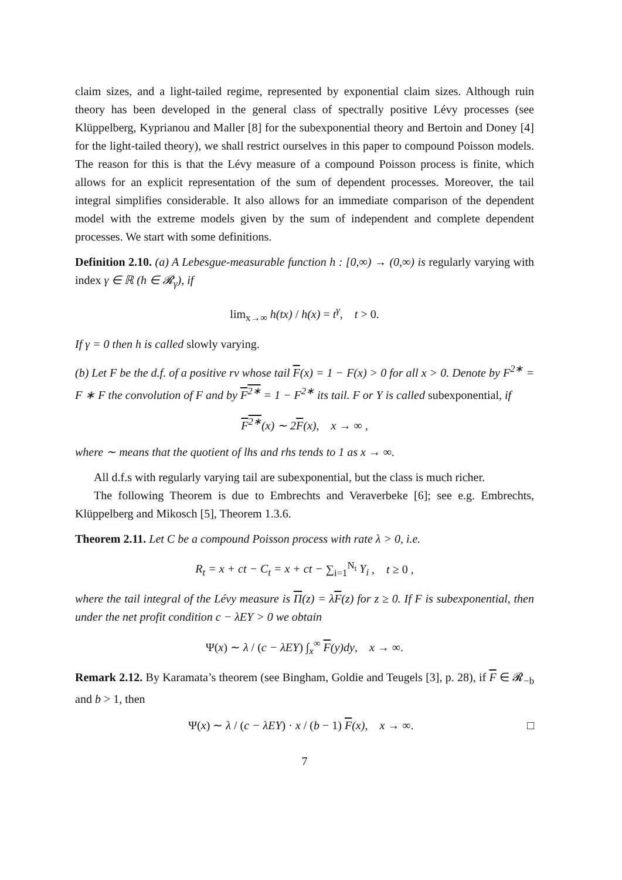claim sizes, and a light-tailed regime, represented by exponential claim sizes. Although ruin theory has been developed in the general class of spectrally positive Lévy processes (see Klüppelberg, Kyprianou and Maller [8] for the subexponential theory and Bertoin and Doney [4] for the light-tailed theory), we shall restrict ourselves in this paper to compound Poisson models. The reason for this is that the Lévy measure of a compound Poisson process is finite, which allows for an explicit representation of the sum of dependent processes. Moreover, the tail integral simplifies considerable. It also allows for an immediate comparison of the dependent model with the extreme models given by the sum of independent and complete dependent processes. We start with some definitions.
Definition 2.10. (a) A Lebesgue-measurable function h : [0,∞) → (0,∞) is regularly varying with index γ ∈ ℝ (h ∈ 𝓡<sub>γ</sub>), if
lim<sub>x→∞</sub> h(tx) / h(x) = t<sup>γ</sup>, t > 0.
If γ = 0 then h is called slowly varying.
(b) Let F be the d.f. of a positive rv whose tail F(x) = 1 − F(x) > 0 for all x > 0. Denote by F<sup>2∗</sup> = F ∗ F the convolution of F and by F<sup>2∗</sup> = 1 − F<sup>2∗</sup> its tail. F or Y is called subexponential, if
F<sup>2∗</sup>(x) ∼ 2F(x), x → ∞ ,
where ∼ means that the quotient of lhs and rhs tends to 1 as x → ∞.
All d.f.s with regularly varying tail are subexponential, but the class is much richer.
The following Theorem is due to Embrechts and Veraverbeke [6]; see e.g. Embrechts, Klüppelberg and Mikosch [5], Theorem 1.3.6.
Theorem 2.11. Let C be a compound Poisson process with rate λ > 0, i.e.
R<sub>t</sub> = x + ct − C<sub>t</sub> = x + ct − ∑<sub>i=1</sub><sup>N<sub>t</sub></sup> Y<sub>i</sub> , t ≥ 0 ,
where the tail integral of the Lévy measure is Π(z) = λF(z) for z ≥ 0. If F is subexponential, then under the net profit condition c − λEY > 0 we obtain
Ψ(x) ∼ λ / (c − λEY) ∫<sub>x</sub><sup>∞</sup> F(y)dy, x → ∞.
Remark 2.12. By Karamata’s theorem (see Bingham, Goldie and Teugels [3], p. 28), if F ∈ 𝓡<sub>−b</sub> and b > 1, then
Ψ(x) ∼ λ / (c − λEY) · x / (b − 1) F(x), x → ∞. □
7